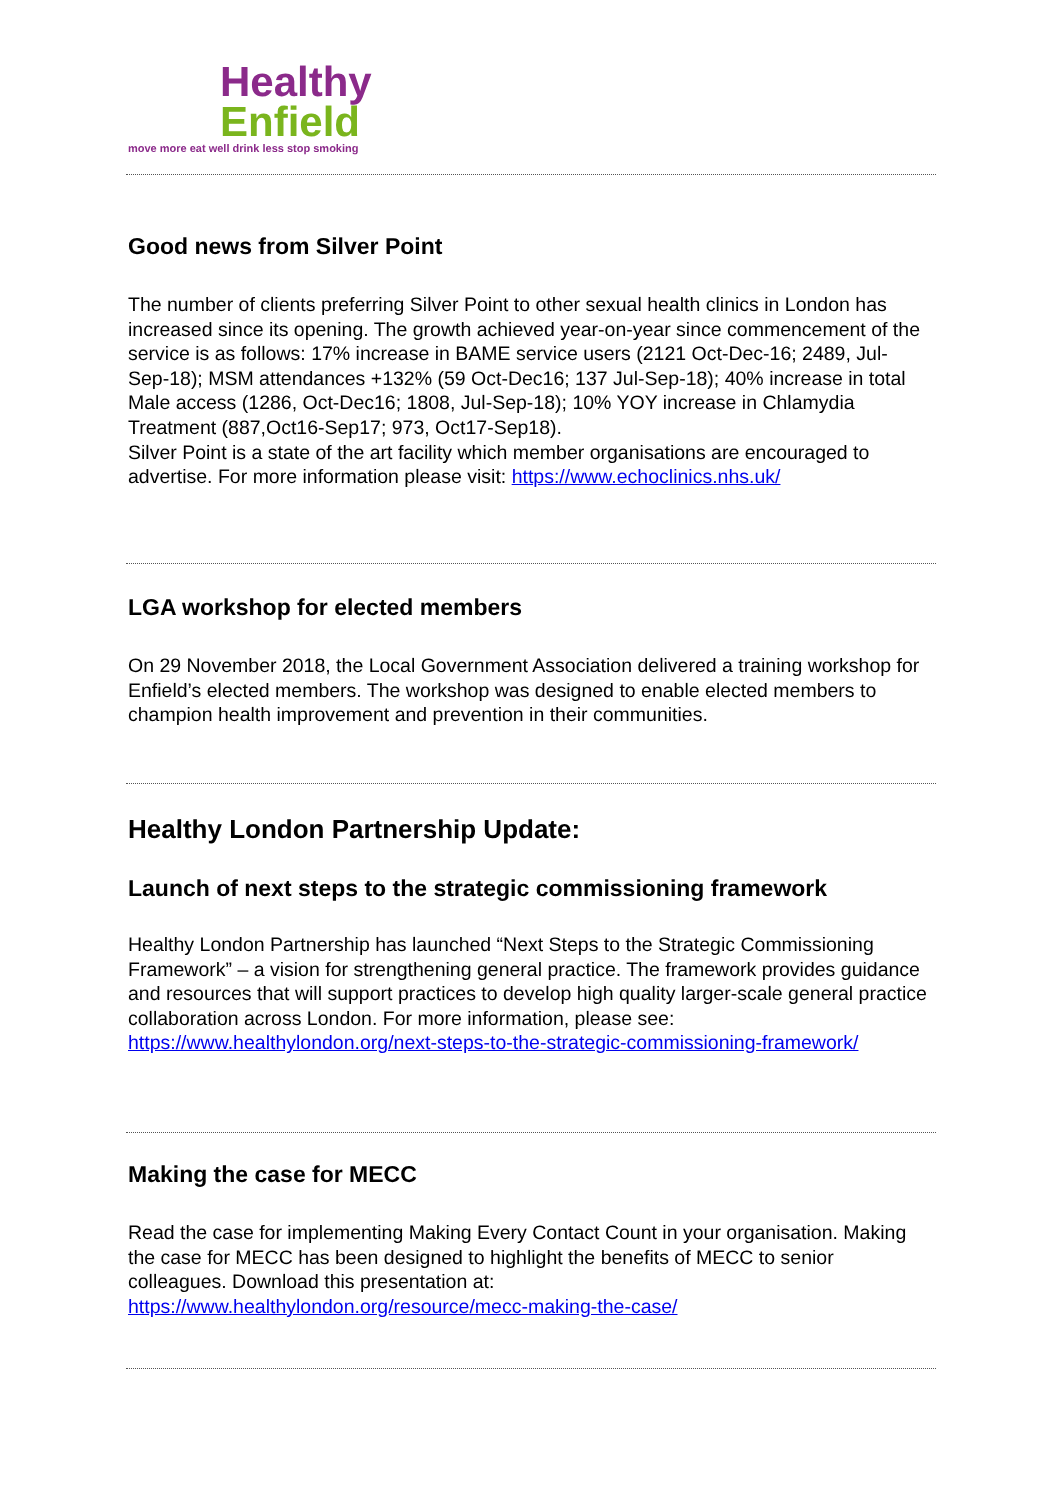Healthy
Enfield
move more eat well drink less stop smoking
Good news from Silver Point
The number of clients preferring Silver Point to other sexual health clinics in London has increased since its opening. The growth achieved year-on-year since commencement of the service is as follows: 17% increase in BAME service users (2121 Oct-Dec-16; 2489, Jul-Sep-18); MSM attendances +132% (59 Oct-Dec16; 137 Jul-Sep-18); 40% increase in total Male access (1286, Oct-Dec16; 1808, Jul-Sep-18); 10% YOY increase in Chlamydia Treatment (887,Oct16-Sep17; 973, Oct17-Sep18).
Silver Point is a state of the art facility which member organisations are encouraged to advertise. For more information please visit: https://www.echoclinics.nhs.uk/
LGA workshop for elected members
On 29 November 2018, the Local Government Association delivered a training workshop for Enfield’s elected members. The workshop was designed to enable elected members to champion health improvement and prevention in their communities.
Healthy London Partnership Update:
Launch of next steps to the strategic commissioning framework
Healthy London Partnership has launched “Next Steps to the Strategic Commissioning Framework” – a vision for strengthening general practice. The framework provides guidance and resources that will support practices to develop high quality larger-scale general practice collaboration across London. For more information, please see: https://www.healthylondon.org/next-steps-to-the-strategic-commissioning-framework/
Making the case for MECC
Read the case for implementing Making Every Contact Count in your organisation. Making the case for MECC has been designed to highlight the benefits of MECC to senior colleagues. Download this presentation at:
https://www.healthylondon.org/resource/mecc-making-the-case/